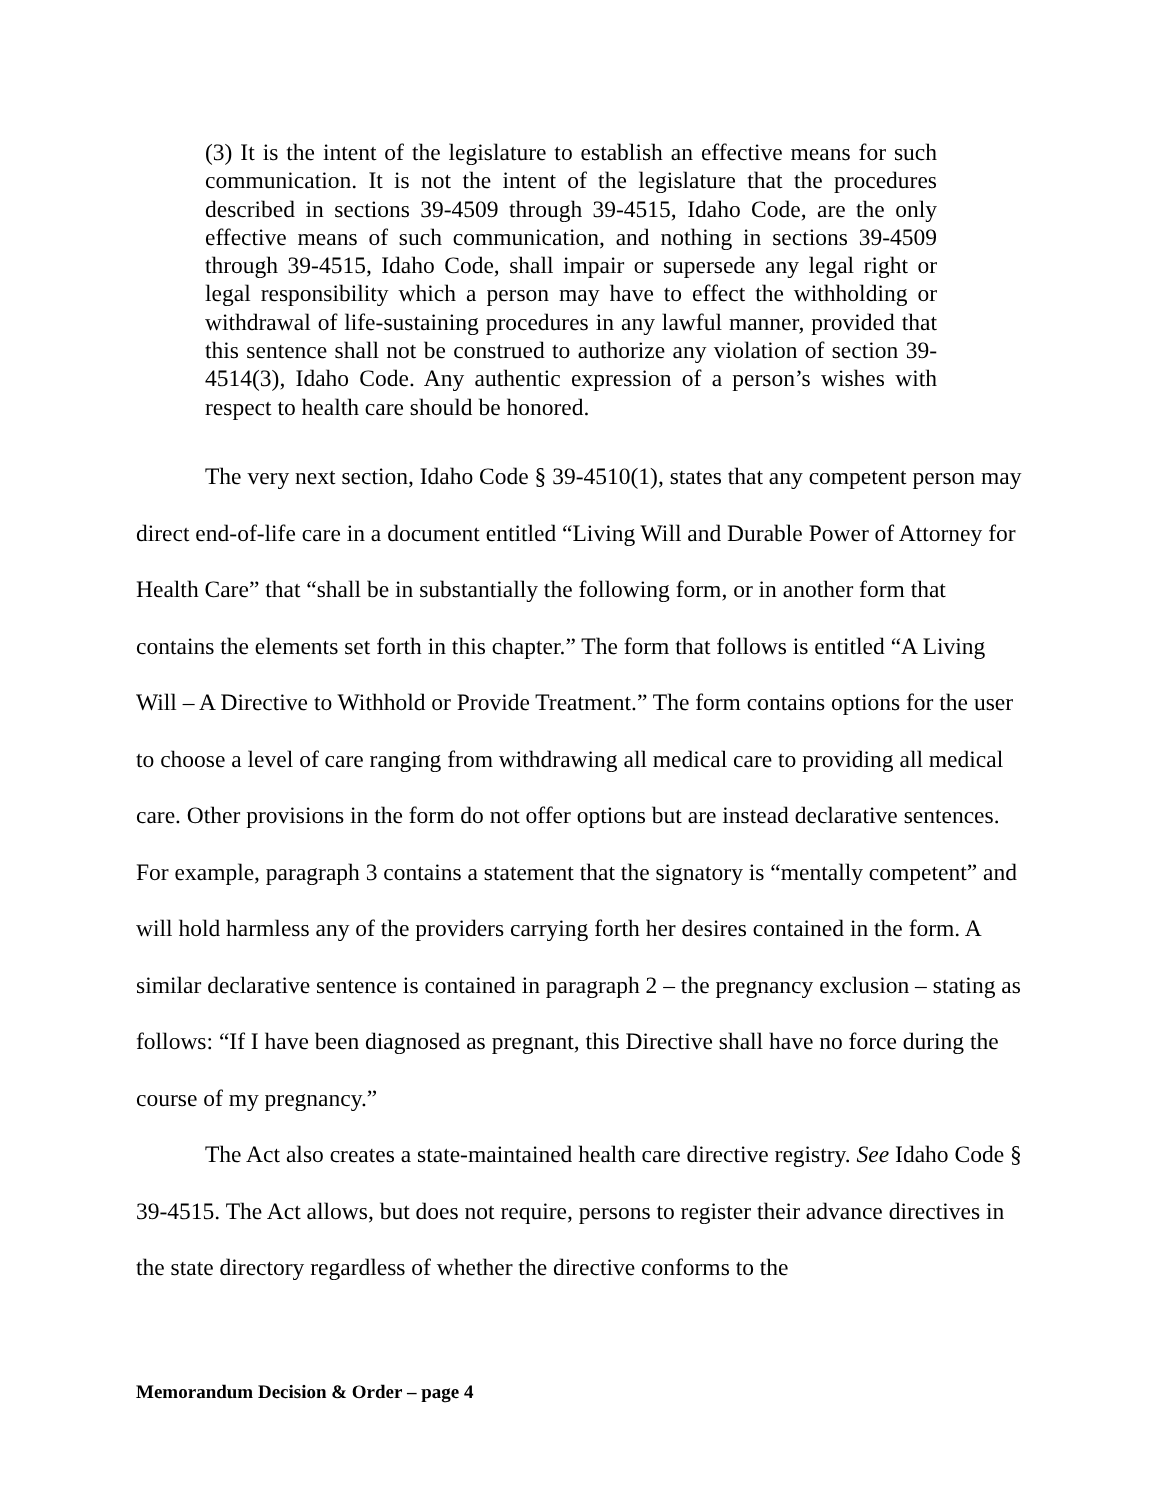(3) It is the intent of the legislature to establish an effective means for such communication. It is not the intent of the legislature that the procedures described in sections 39-4509 through 39-4515, Idaho Code, are the only effective means of such communication, and nothing in sections 39-4509 through 39-4515, Idaho Code, shall impair or supersede any legal right or legal responsibility which a person may have to effect the withholding or withdrawal of life-sustaining procedures in any lawful manner, provided that this sentence shall not be construed to authorize any violation of section 39-4514(3), Idaho Code. Any authentic expression of a person’s wishes with respect to health care should be honored.
The very next section, Idaho Code § 39-4510(1), states that any competent person may direct end-of-life care in a document entitled “Living Will and Durable Power of Attorney for Health Care” that “shall be in substantially the following form, or in another form that contains the elements set forth in this chapter.” The form that follows is entitled “A Living Will – A Directive to Withhold or Provide Treatment.” The form contains options for the user to choose a level of care ranging from withdrawing all medical care to providing all medical care. Other provisions in the form do not offer options but are instead declarative sentences. For example, paragraph 3 contains a statement that the signatory is “mentally competent” and will hold harmless any of the providers carrying forth her desires contained in the form. A similar declarative sentence is contained in paragraph 2 – the pregnancy exclusion – stating as follows: “If I have been diagnosed as pregnant, this Directive shall have no force during the course of my pregnancy.”
The Act also creates a state-maintained health care directive registry. See Idaho Code § 39-4515. The Act allows, but does not require, persons to register their advance directives in the state directory regardless of whether the directive conforms to the
Memorandum Decision & Order – page 4